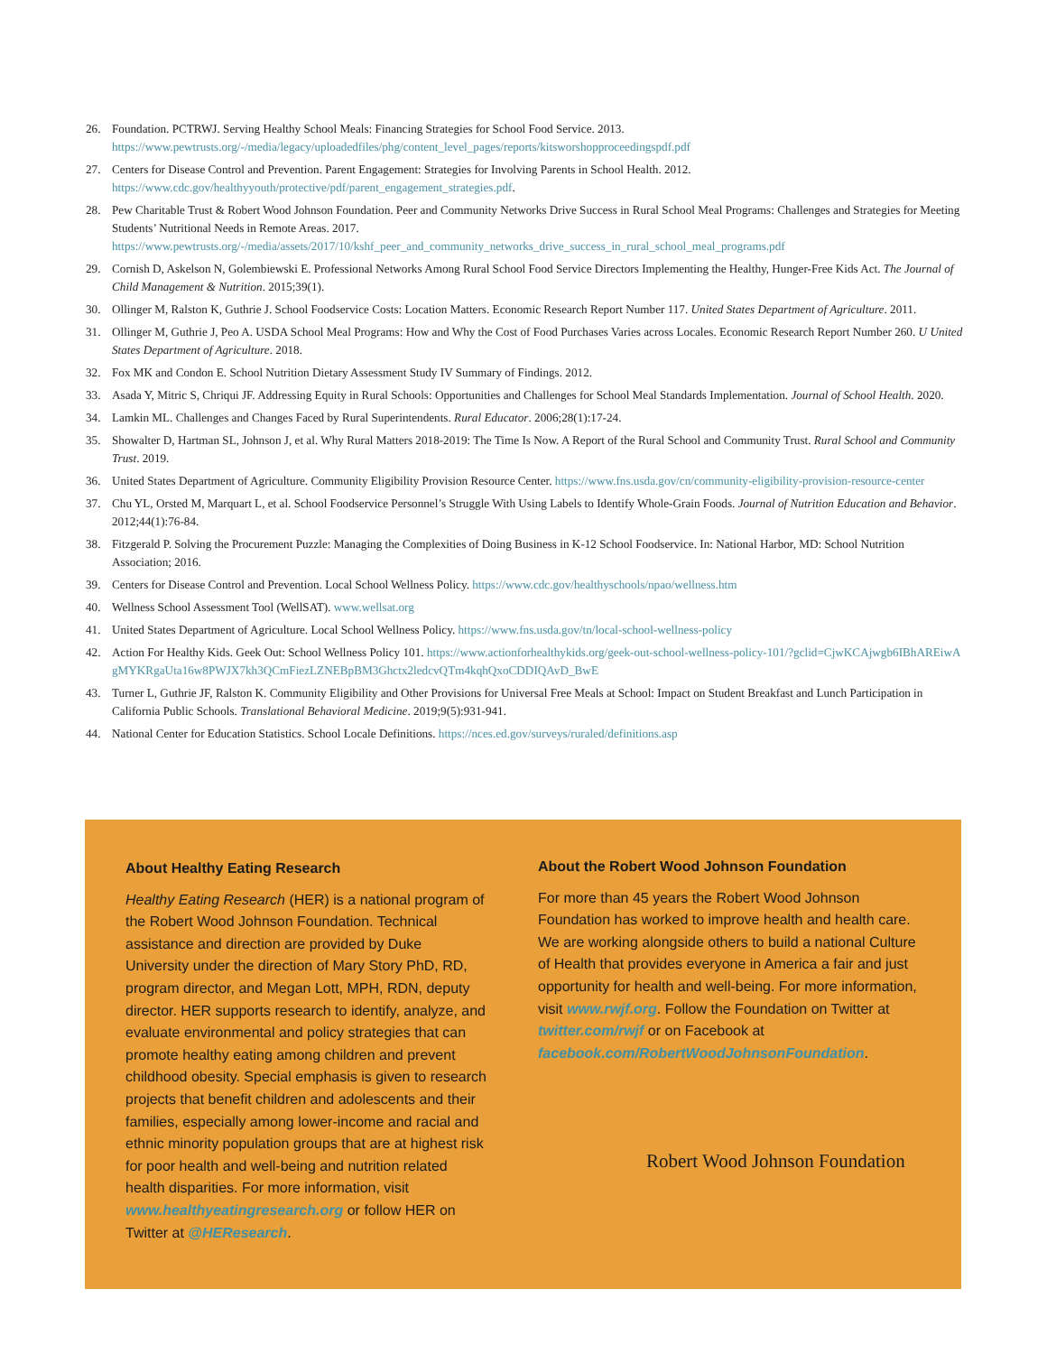26. Foundation. PCTRWJ. Serving Healthy School Meals: Financing Strategies for School Food Service. 2013. https://www.pewtrusts.org/-/media/legacy/uploadedfiles/phg/content_level_pages/reports/kitsworshopproceedingspdf.pdf
27. Centers for Disease Control and Prevention. Parent Engagement: Strategies for Involving Parents in School Health. 2012. https://www.cdc.gov/healthyyouth/protective/pdf/parent_engagement_strategies.pdf.
28. Pew Charitable Trust & Robert Wood Johnson Foundation. Peer and Community Networks Drive Success in Rural School Meal Programs: Challenges and Strategies for Meeting Students’ Nutritional Needs in Remote Areas. 2017. https://www.pewtrusts.org/-/media/assets/2017/10/kshf_peer_and_community_networks_drive_success_in_rural_school_meal_programs.pdf
29. Cornish D, Askelson N, Golembiewski E. Professional Networks Among Rural School Food Service Directors Implementing the Healthy, Hunger-Free Kids Act. The Journal of Child Management & Nutrition. 2015;39(1).
30. Ollinger M, Ralston K, Guthrie J. School Foodservice Costs: Location Matters. Economic Research Report Number 117. United States Department of Agriculture. 2011.
31. Ollinger M, Guthrie J, Peo A. USDA School Meal Programs: How and Why the Cost of Food Purchases Varies across Locales. Economic Research Report Number 260. U United States Department of Agriculture. 2018.
32. Fox MK and Condon E. School Nutrition Dietary Assessment Study IV Summary of Findings. 2012.
33. Asada Y, Mitric S, Chriqui JF. Addressing Equity in Rural Schools: Opportunities and Challenges for School Meal Standards Implementation. Journal of School Health. 2020.
34. Lamkin ML. Challenges and Changes Faced by Rural Superintendents. Rural Educator. 2006;28(1):17-24.
35. Showalter D, Hartman SL, Johnson J, et al. Why Rural Matters 2018-2019: The Time Is Now. A Report of the Rural School and Community Trust. Rural School and Community Trust. 2019.
36. United States Department of Agriculture. Community Eligibility Provision Resource Center. https://www.fns.usda.gov/cn/community-eligibility-provision-resource-center
37. Chu YL, Orsted M, Marquart L, et al. School Foodservice Personnel’s Struggle With Using Labels to Identify Whole-Grain Foods. Journal of Nutrition Education and Behavior. 2012;44(1):76-84.
38. Fitzgerald P. Solving the Procurement Puzzle: Managing the Complexities of Doing Business in K-12 School Foodservice. In: National Harbor, MD: School Nutrition Association; 2016.
39. Centers for Disease Control and Prevention. Local School Wellness Policy. https://www.cdc.gov/healthyschools/npao/wellness.htm
40. Wellness School Assessment Tool (WellSAT). www.wellsat.org
41. United States Department of Agriculture. Local School Wellness Policy. https://www.fns.usda.gov/tn/local-school-wellness-policy
42. Action For Healthy Kids. Geek Out: School Wellness Policy 101. https://www.actionforhealthykids.org/geek-out-school-wellness-policy-101/?gclid=CjwKCAjwgb6IBhAREiwAgMYKRgaUta16w8PWJX7kh3QCmFiezLZNEBpBM3Ghctx2ledcvQTm4kqhQxoCDDIQAvD_BwE
43. Turner L, Guthrie JF, Ralston K. Community Eligibility and Other Provisions for Universal Free Meals at School: Impact on Student Breakfast and Lunch Participation in California Public Schools. Translational Behavioral Medicine. 2019;9(5):931-941.
44. National Center for Education Statistics. School Locale Definitions. https://nces.ed.gov/surveys/ruraled/definitions.asp
About Healthy Eating Research
Healthy Eating Research (HER) is a national program of the Robert Wood Johnson Foundation. Technical assistance and direction are provided by Duke University under the direction of Mary Story PhD, RD, program director, and Megan Lott, MPH, RDN, deputy director. HER supports research to identify, analyze, and evaluate environmental and policy strategies that can promote healthy eating among children and prevent childhood obesity. Special emphasis is given to research projects that benefit children and adolescents and their families, especially among lower-income and racial and ethnic minority population groups that are at highest risk for poor health and well-being and nutrition related health disparities. For more information, visit www.healthyeatingresearch.org or follow HER on Twitter at @HEResearch.
About the Robert Wood Johnson Foundation
For more than 45 years the Robert Wood Johnson Foundation has worked to improve health and health care. We are working alongside others to build a national Culture of Health that provides everyone in America a fair and just opportunity for health and well-being. For more information, visit www.rwjf.org. Follow the Foundation on Twitter at twitter.com/rwjf or on Facebook at facebook.com/RobertWoodJohnsonFoundation.
Robert Wood Johnson Foundation